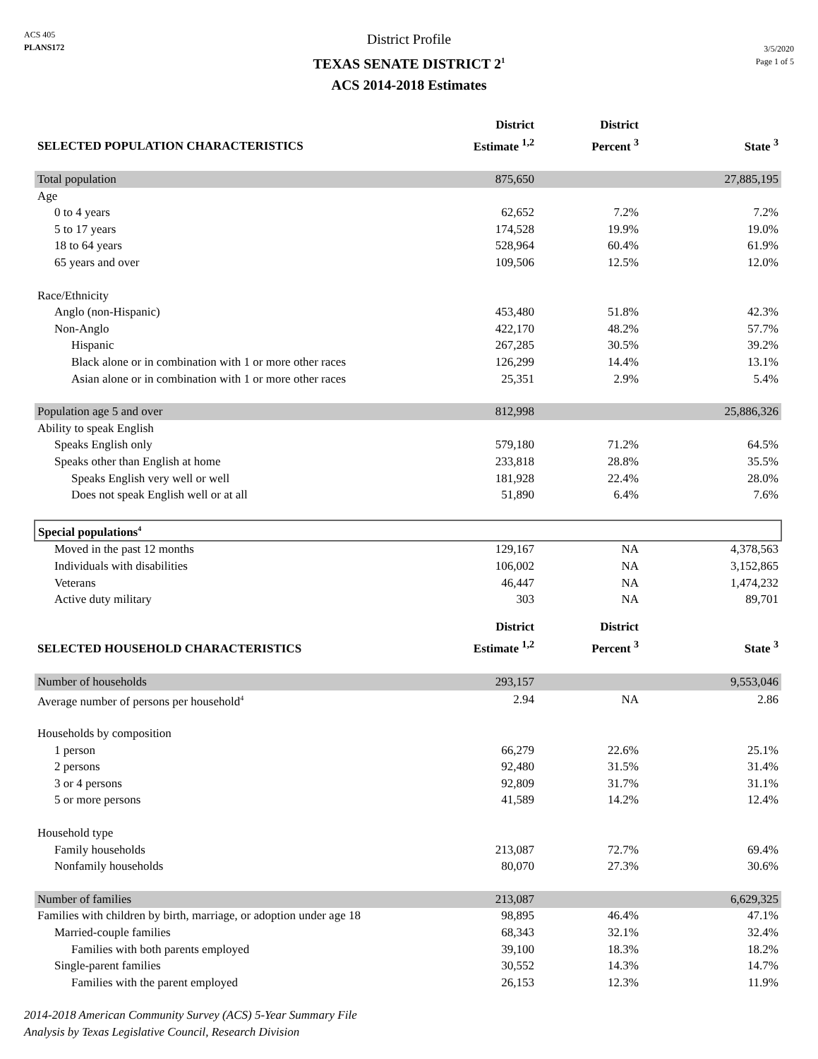ACS 405
PLANS172
District Profile
TEXAS SENATE DISTRICT 2<sup>1</sup>
ACS 2014-2018 Estimates
3/5/2020
Page 1 of 5
| SELECTED POPULATION CHARACTERISTICS | District Estimate <sup>1,2</sup> | District Percent <sup>3</sup> | State <sup>3</sup> |
| --- | --- | --- | --- |
| Total population | 875,650 | | 27,885,195 |
| Age | | | |
| 0 to 4 years | 62,652 | 7.2% | 7.2% |
| 5 to 17 years | 174,528 | 19.9% | 19.0% |
| 18 to 64 years | 528,964 | 60.4% | 61.9% |
| 65 years and over | 109,506 | 12.5% | 12.0% |
| Race/Ethnicity | | | |
| Anglo (non-Hispanic) | 453,480 | 51.8% | 42.3% |
| Non-Anglo | 422,170 | 48.2% | 57.7% |
| Hispanic | 267,285 | 30.5% | 39.2% |
| Black alone or in combination with 1 or more other races | 126,299 | 14.4% | 13.1% |
| Asian alone or in combination with 1 or more other races | 25,351 | 2.9% | 5.4% |
| Population age 5 and over | 812,998 | | 25,886,326 |
| Ability to speak English | | | |
| Speaks English only | 579,180 | 71.2% | 64.5% |
| Speaks other than English at home | 233,818 | 28.8% | 35.5% |
| Speaks English very well or well | 181,928 | 22.4% | 28.0% |
| Does not speak English well or at all | 51,890 | 6.4% | 7.6% |
| Special populations<sup>4</sup> | | | |
| Moved in the past 12 months | 129,167 | NA | 4,378,563 |
| Individuals with disabilities | 106,002 | NA | 3,152,865 |
| Veterans | 46,447 | NA | 1,474,232 |
| Active duty military | 303 | NA | 89,701 |
| SELECTED HOUSEHOLD CHARACTERISTICS | District Estimate <sup>1,2</sup> | District Percent <sup>3</sup> | State <sup>3</sup> |
| Number of households | 293,157 | | 9,553,046 |
| Average number of persons per household<sup>4</sup> | 2.94 | NA | 2.86 |
| Households by composition | | | |
| 1 person | 66,279 | 22.6% | 25.1% |
| 2 persons | 92,480 | 31.5% | 31.4% |
| 3 or 4 persons | 92,809 | 31.7% | 31.1% |
| 5 or more persons | 41,589 | 14.2% | 12.4% |
| Household type | | | |
| Family households | 213,087 | 72.7% | 69.4% |
| Nonfamily households | 80,070 | 27.3% | 30.6% |
| Number of families | 213,087 | | 6,629,325 |
| Families with children by birth, marriage, or adoption under age 18 | 98,895 | 46.4% | 47.1% |
| Married-couple families | 68,343 | 32.1% | 32.4% |
| Families with both parents employed | 39,100 | 18.3% | 18.2% |
| Single-parent families | 30,552 | 14.3% | 14.7% |
| Families with the parent employed | 26,153 | 12.3% | 11.9% |
2014-2018 American Community Survey (ACS) 5-Year Summary File
Analysis by Texas Legislative Council, Research Division